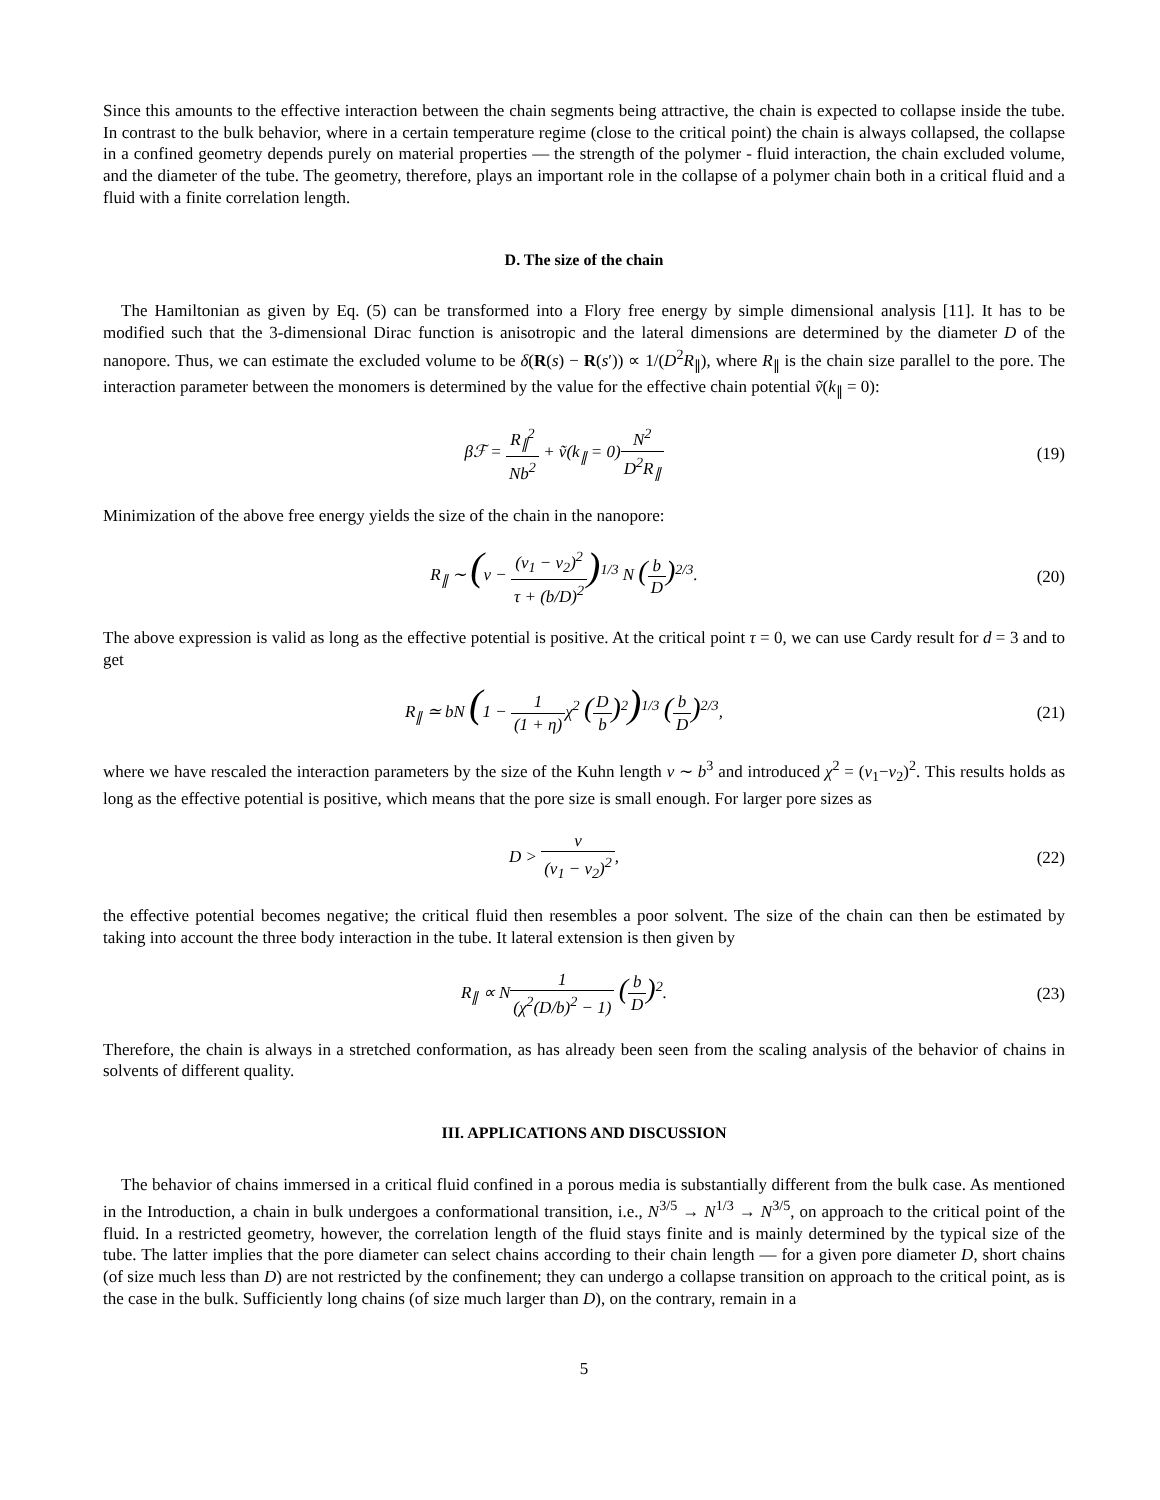Since this amounts to the effective interaction between the chain segments being attractive, the chain is expected to collapse inside the tube. In contrast to the bulk behavior, where in a certain temperature regime (close to the critical point) the chain is always collapsed, the collapse in a confined geometry depends purely on material properties — the strength of the polymer - fluid interaction, the chain excluded volume, and the diameter of the tube. The geometry, therefore, plays an important role in the collapse of a polymer chain both in a critical fluid and a fluid with a finite correlation length.
D. The size of the chain
The Hamiltonian as given by Eq. (5) can be transformed into a Flory free energy by simple dimensional analysis [11]. It has to be modified such that the 3-dimensional Dirac function is anisotropic and the lateral dimensions are determined by the diameter D of the nanopore. Thus, we can estimate the excluded volume to be δ(R(s) − R(s′)) ∝ 1/(D<sup>2</sup>R<sub>∥</sub>), where R<sub>∥</sub> is the chain size parallel to the pore. The interaction parameter between the monomers is determined by the value for the effective chain potential ṽ(k<sub>∥</sub> = 0):
βℱ = R<sub>∥</sub><sup>2</sup> Nb<sup>2</sup> + ṽ(k<sub>∥</sub> = 0)N<sup>2</sup> D<sup>2</sup>R<sub>∥</sub>
(19)
Minimization of the above free energy yields the size of the chain in the nanopore:
R<sub>∥</sub> ∼ (v − (v<sub>1</sub> − v<sub>2</sub>)<sup>2</sup> τ + (b/D)<sup>2</sup>)<sup>1/3</sup> N (b D)<sup>2/3</sup>.
(20)
The above expression is valid as long as the effective potential is positive. At the critical point τ = 0, we can use Cardy result for d = 3 and to get
R<sub>∥</sub> ≃ bN (1 − 1 (1 + η) χ<sup>2</sup> (D b)<sup>2</sup>)<sup>1/3</sup> (b D)<sup>2/3</sup>,
(21)
where we have rescaled the interaction parameters by the size of the Kuhn length v ∼ b<sup>3</sup> and introduced χ<sup>2</sup> = (v<sub>1</sub>−v<sub>2</sub>)<sup>2</sup>. This results holds as long as the effective potential is positive, which means that the pore size is small enough. For larger pore sizes as
D > v (v<sub>1</sub> − v<sub>2</sub>)<sup>2</sup>,
(22)
the effective potential becomes negative; the critical fluid then resembles a poor solvent. The size of the chain can then be estimated by taking into account the three body interaction in the tube. It lateral extension is then given by
R<sub>∥</sub> ∝ N1 (χ<sup>2</sup>(D/b)<sup>2</sup> − 1) (b D)<sup>2</sup>.
(23)
Therefore, the chain is always in a stretched conformation, as has already been seen from the scaling analysis of the behavior of chains in solvents of different quality.
III. APPLICATIONS AND DISCUSSION
The behavior of chains immersed in a critical fluid confined in a porous media is substantially different from the bulk case. As mentioned in the Introduction, a chain in bulk undergoes a conformational transition, i.e., N<sup>3/5</sup> → N<sup>1/3</sup> → N<sup>3/5</sup>, on approach to the critical point of the fluid. In a restricted geometry, however, the correlation length of the fluid stays finite and is mainly determined by the typical size of the tube. The latter implies that the pore diameter can select chains according to their chain length — for a given pore diameter D, short chains (of size much less than D) are not restricted by the confinement; they can undergo a collapse transition on approach to the critical point, as is the case in the bulk. Sufficiently long chains (of size much larger than D), on the contrary, remain in a
5